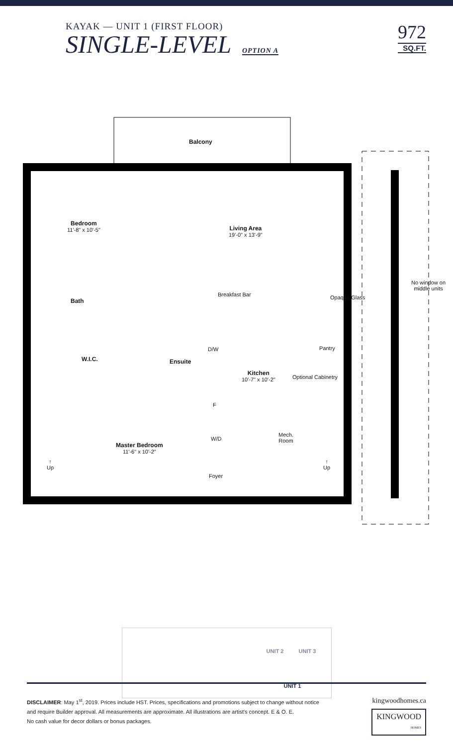KAYAK — UNIT 1 (FIRST FLOOR)
SINGLE-LEVEL OPTION A
972
SQ.FT.
Balcony
Bedroom
11'-8" x 10'-5" Living Area
19'-0" x 13'-9"
Bath
Breakfast Bar Opaque Glass
No window on middle units
Pantry
W.I.C. Ensuite
D/W
Kitchen
10'-7" x 10'-2" Optional Cabinetry
F
Mech.
Room W/D
Master Bedroom
11'-6" x 10'-2"
↑
Up
↑
Up
Foyer
UNIT 2 UNIT 3
UNIT 1
DISCLAIMER: May 1<sup>st</sup>, 2019. Prices include HST. Prices, specifications and promotions subject to change without notice
and require Builder approval. All measurements are approximate. All illustrations are artist's concept. E & O. E.
No cash value for decor dollars or bonus packages.
kingwoodhomes.ca
KINGWOOD
HOMES